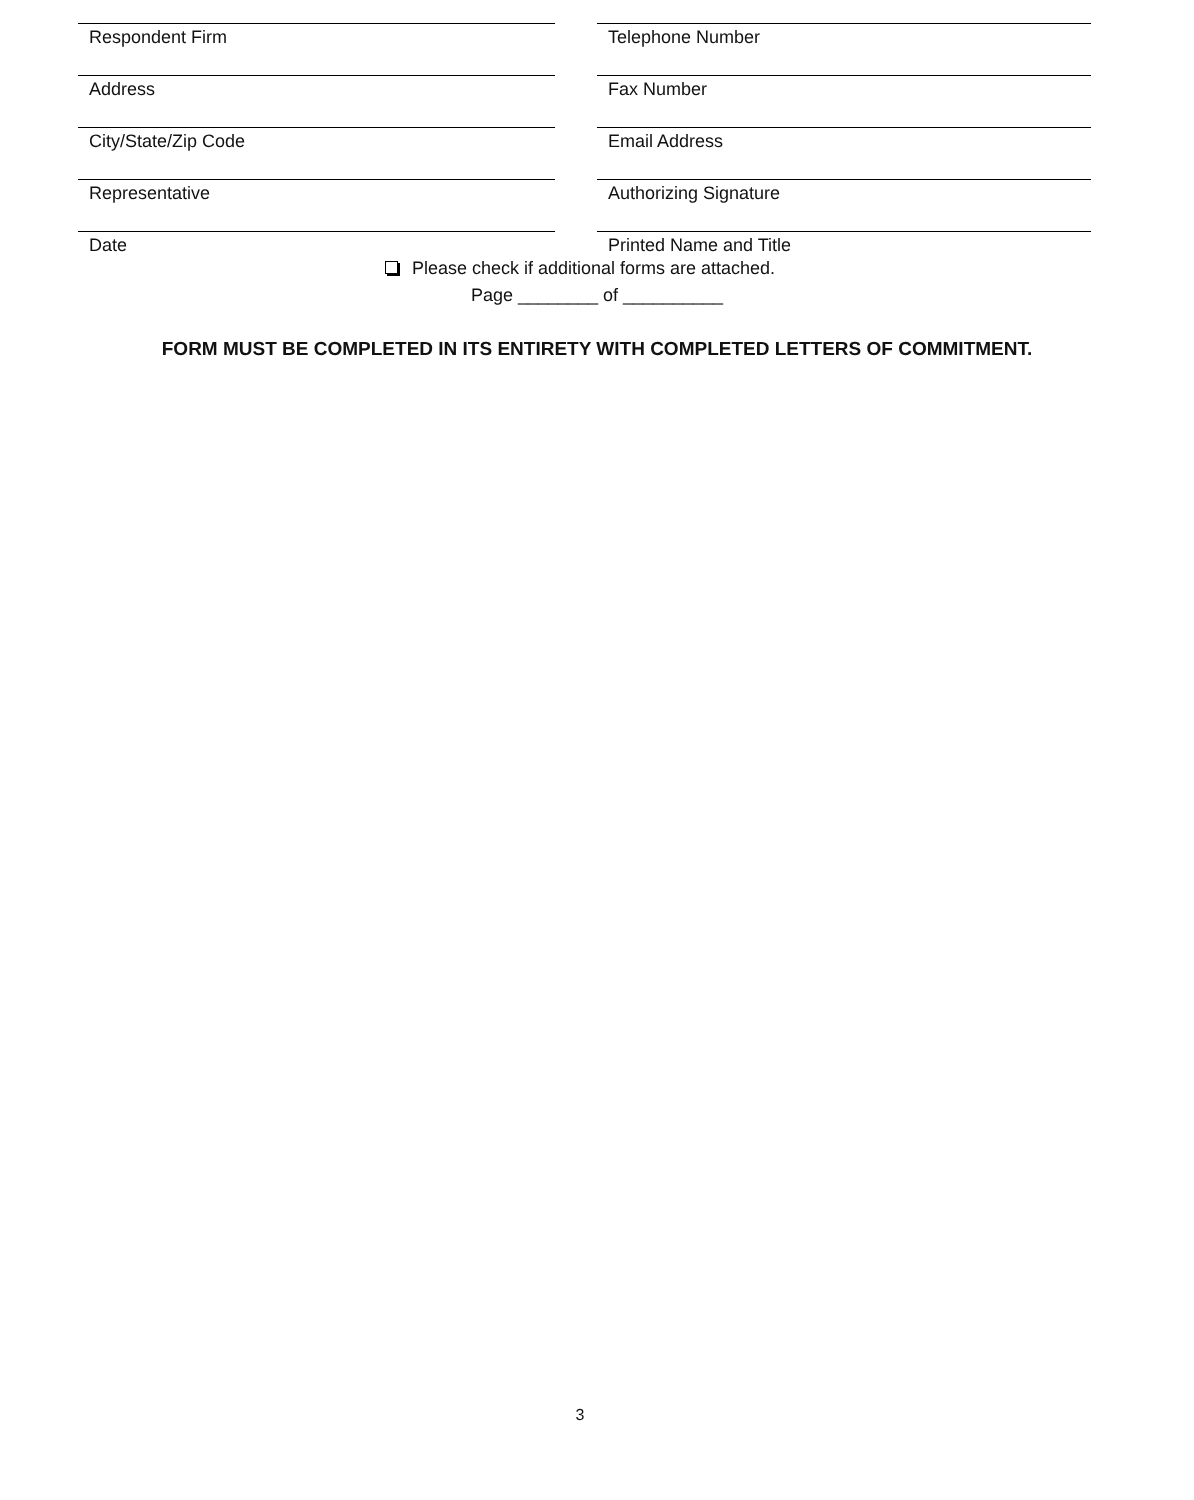Respondent Firm Telephone Number
Address Fax Number
City/State/Zip Code Email Address
Representative Authorizing Signature
Date Printed Name and Title
Please check if additional forms are attached.
Page ________ of __________
FORM MUST BE COMPLETED IN ITS ENTIRETY WITH COMPLETED LETTERS OF COMMITMENT.
3